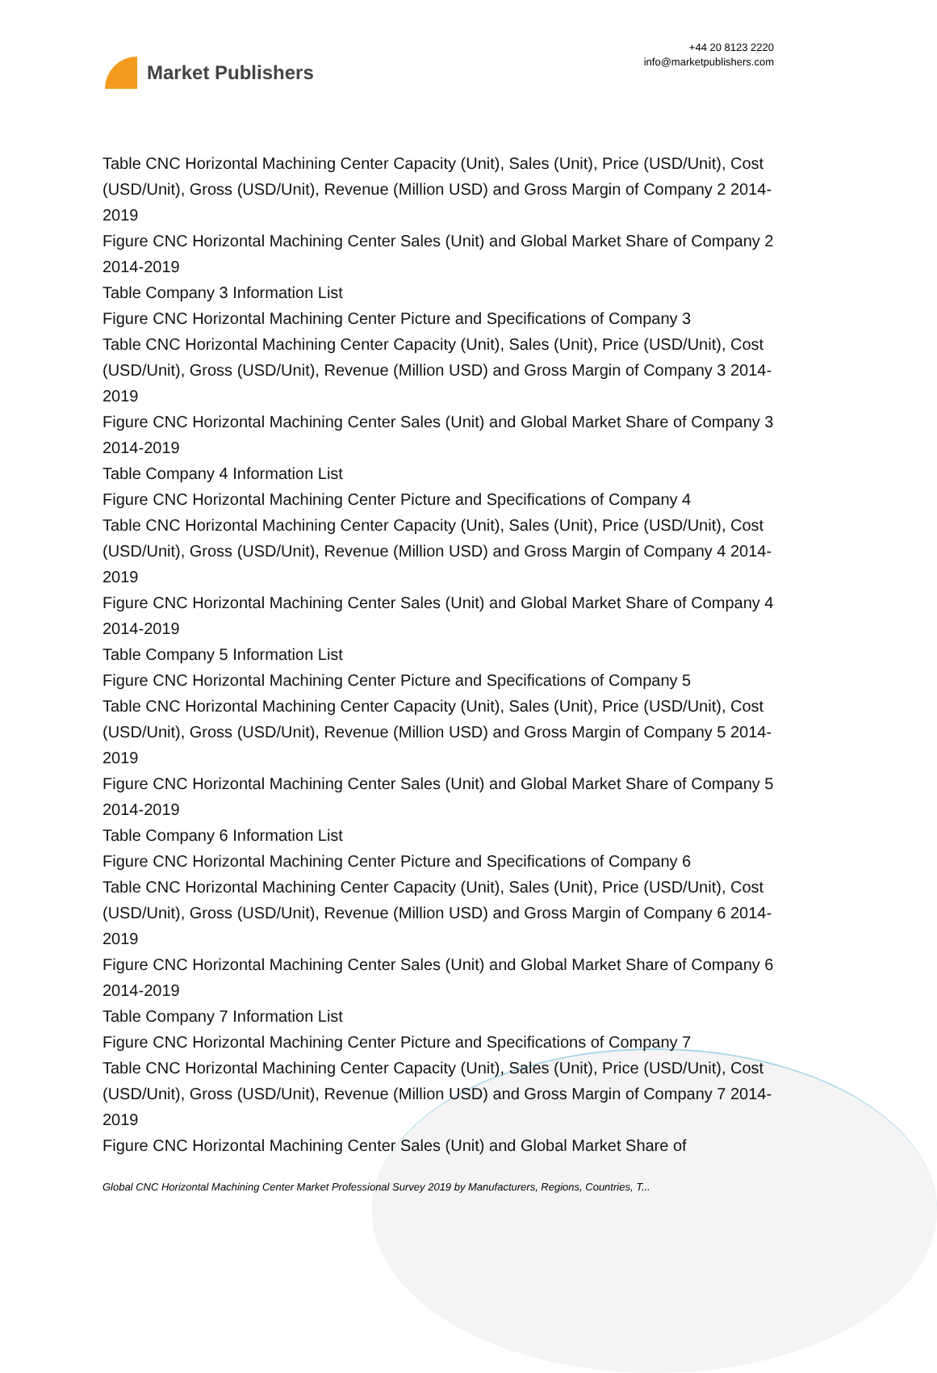Market Publishers
+44 20 8123 2220
info@marketpublishers.com
Table CNC Horizontal Machining Center Capacity (Unit), Sales (Unit), Price (USD/Unit), Cost (USD/Unit), Gross (USD/Unit), Revenue (Million USD) and Gross Margin of Company 2 2014-2019
Figure CNC Horizontal Machining Center Sales (Unit) and Global Market Share of Company 2 2014-2019
Table Company 3 Information List
Figure CNC Horizontal Machining Center Picture and Specifications of Company 3
Table CNC Horizontal Machining Center Capacity (Unit), Sales (Unit), Price (USD/Unit), Cost (USD/Unit), Gross (USD/Unit), Revenue (Million USD) and Gross Margin of Company 3 2014-2019
Figure CNC Horizontal Machining Center Sales (Unit) and Global Market Share of Company 3 2014-2019
Table Company 4 Information List
Figure CNC Horizontal Machining Center Picture and Specifications of Company 4
Table CNC Horizontal Machining Center Capacity (Unit), Sales (Unit), Price (USD/Unit), Cost (USD/Unit), Gross (USD/Unit), Revenue (Million USD) and Gross Margin of Company 4 2014-2019
Figure CNC Horizontal Machining Center Sales (Unit) and Global Market Share of Company 4 2014-2019
Table Company 5 Information List
Figure CNC Horizontal Machining Center Picture and Specifications of Company 5
Table CNC Horizontal Machining Center Capacity (Unit), Sales (Unit), Price (USD/Unit), Cost (USD/Unit), Gross (USD/Unit), Revenue (Million USD) and Gross Margin of Company 5 2014-2019
Figure CNC Horizontal Machining Center Sales (Unit) and Global Market Share of Company 5 2014-2019
Table Company 6 Information List
Figure CNC Horizontal Machining Center Picture and Specifications of Company 6
Table CNC Horizontal Machining Center Capacity (Unit), Sales (Unit), Price (USD/Unit), Cost (USD/Unit), Gross (USD/Unit), Revenue (Million USD) and Gross Margin of Company 6 2014-2019
Figure CNC Horizontal Machining Center Sales (Unit) and Global Market Share of Company 6 2014-2019
Table Company 7 Information List
Figure CNC Horizontal Machining Center Picture and Specifications of Company 7
Table CNC Horizontal Machining Center Capacity (Unit), Sales (Unit), Price (USD/Unit), Cost (USD/Unit), Gross (USD/Unit), Revenue (Million USD) and Gross Margin of Company 7 2014-2019
Figure CNC Horizontal Machining Center Sales (Unit) and Global Market Share of
Global CNC Horizontal Machining Center Market Professional Survey 2019 by Manufacturers, Regions, Countries, T...